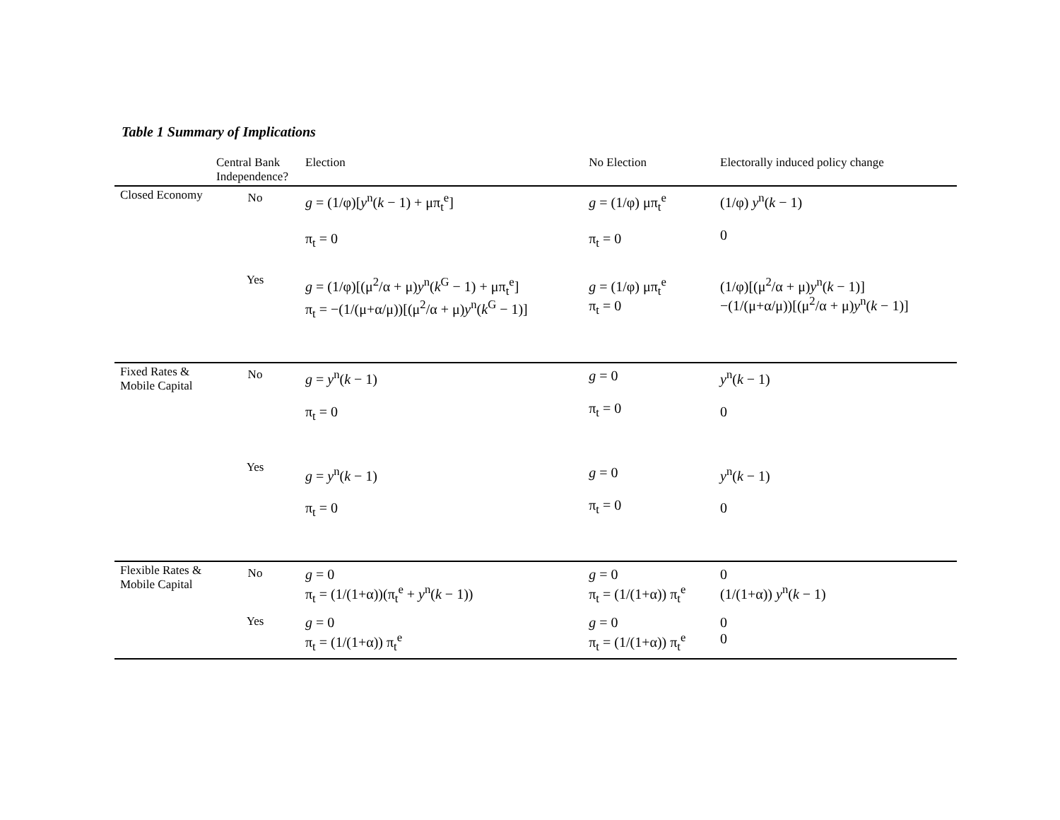Table 1 Summary of Implications
| | Central Bank Independence? | Election | No Election | Electorally induced policy change |
| --- | --- | --- | --- | --- |
| Closed Economy | No | g = (1/φ)[ y<sup>n</sup>( k − 1) + μπ<sub>t</sub><sup>e</sup>] π<sub>t</sub> = 0 | g = (1/φ) μπ<sub>t</sub><sup>e</sup> π<sub>t</sub> = 0 | (1/φ) y<sup>n</sup>( k − 1) 0 |
| | Yes | g = (1/φ)[(μ<sup>2</sup>/α + μ) y<sup>n</sup>( k<sup>G</sup> − 1) + μπ<sub>t</sub><sup>e</sup>] π<sub>t</sub> = −(1/(μ+α/μ))[(μ<sup>2</sup>/α + μ) y<sup>n</sup>( k<sup>G</sup> − 1)] | g = (1/φ) μπ<sub>t</sub><sup>e</sup> π<sub>t</sub> = 0 | (1/φ)[(μ<sup>2</sup>/α + μ) y<sup>n</sup>( k − 1)] −(1/(μ+α/μ))[(μ<sup>2</sup>/α + μ) y<sup>n</sup>( k − 1)] |
| Fixed Rates & Mobile Capital | No | g = y<sup>n</sup>( k − 1) π<sub>t</sub> = 0 | g = 0 π<sub>t</sub> = 0 | y<sup>n</sup>( k − 1) 0 |
| | Yes | g = y<sup>n</sup>( k − 1) π<sub>t</sub> = 0 | g = 0 π<sub>t</sub> = 0 | y<sup>n</sup>( k − 1) 0 |
| Flexible Rates & Mobile Capital | No | g = 0 π<sub>t</sub> = (1/(1+α))(π<sub>t</sub><sup>e</sup> + y<sup>n</sup>( k − 1)) | g = 0 π<sub>t</sub> = (1/(1+α)) π<sub>t</sub><sup>e</sup> | 0 (1/(1+α)) y<sup>n</sup>( k − 1) |
| | Yes | g = 0 π<sub>t</sub> = (1/(1+α)) π<sub>t</sub><sup>e</sup> | g = 0 π<sub>t</sub> = (1/(1+α)) π<sub>t</sub><sup>e</sup> | 0 0 |